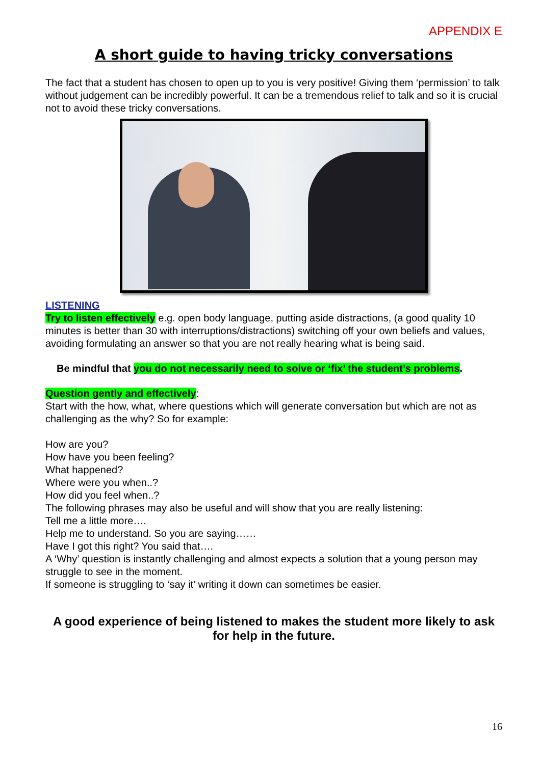APPENDIX E
A short guide to having tricky conversations
The fact that a student has chosen to open up to you is very positive! Giving them ‘permission’ to talk without judgement can be incredibly powerful. It can be a tremendous relief to talk and so it is crucial not to avoid these tricky conversations.
LISTENING
Try to listen effectively e.g. open body language, putting aside distractions, (a good quality 10 minutes is better than 30 with interruptions/distractions) switching off your own beliefs and values, avoiding formulating an answer so that you are not really hearing what is being said.
Be mindful that you do not necessarily need to solve or ‘fix’ the student’s problems.
Question gently and effectively:
Start with the how, what, where questions which will generate conversation but which are not as challenging as the why? So for example:
How are you?
How have you been feeling?
What happened?
Where were you when..?
How did you feel when..?
The following phrases may also be useful and will show that you are really listening:
Tell me a little more….
Help me to understand. So you are saying……
Have I got this right? You said that….
A ‘Why’ question is instantly challenging and almost expects a solution that a young person may struggle to see in the moment.
If someone is struggling to ‘say it’ writing it down can sometimes be easier.
A good experience of being listened to makes the student more likely to ask for help in the future.
16